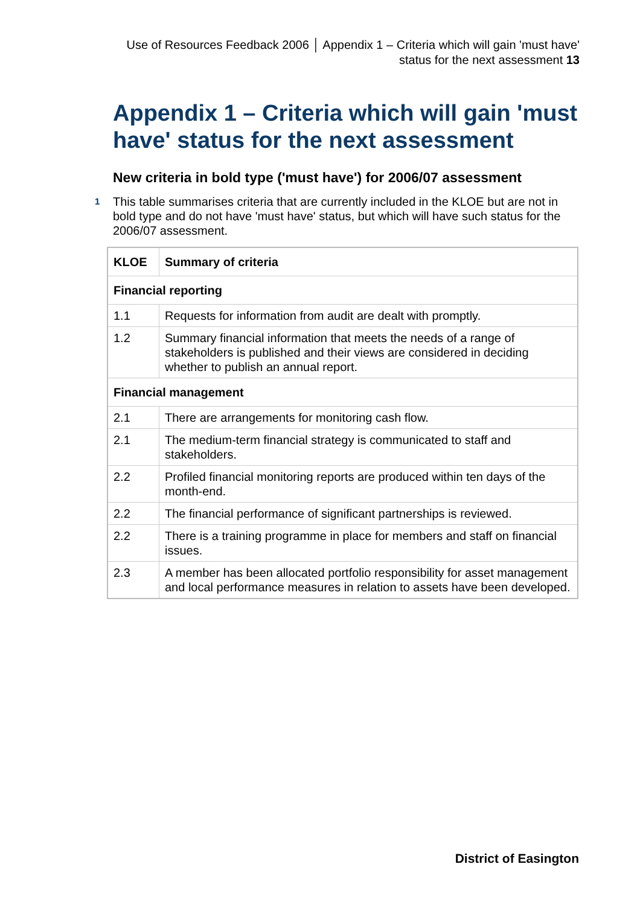Use of Resources Feedback 2006 │ Appendix 1 – Criteria which will gain 'must have' status for the next assessment 13
Appendix 1 – Criteria which will gain 'must have' status for the next assessment
New criteria in bold type ('must have') for 2006/07 assessment
1 This table summarises criteria that are currently included in the KLOE but are not in bold type and do not have 'must have' status, but which will have such status for the 2006/07 assessment.
| KLOE | Summary of criteria |
| --- | --- |
| Financial reporting | |
| 1.1 | Requests for information from audit are dealt with promptly. |
| 1.2 | Summary financial information that meets the needs of a range of stakeholders is published and their views are considered in deciding whether to publish an annual report. |
| Financial management | |
| 2.1 | There are arrangements for monitoring cash flow. |
| 2.1 | The medium-term financial strategy is communicated to staff and stakeholders. |
| 2.2 | Profiled financial monitoring reports are produced within ten days of the month-end. |
| 2.2 | The financial performance of significant partnerships is reviewed. |
| 2.2 | There is a training programme in place for members and staff on financial issues. |
| 2.3 | A member has been allocated portfolio responsibility for asset management and local performance measures in relation to assets have been developed. |
District of Easington